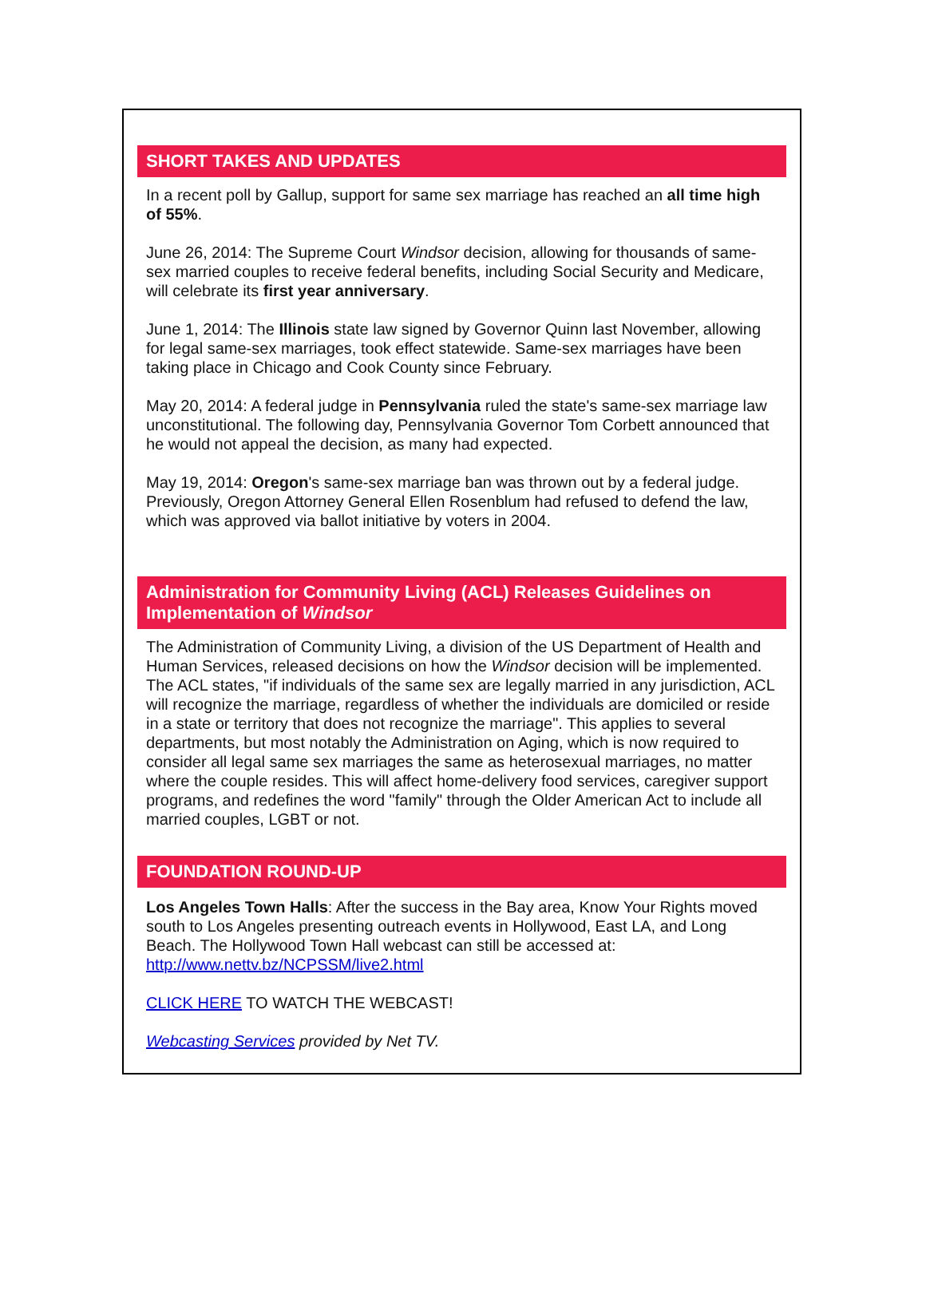SHORT TAKES AND UPDATES
In a recent poll by Gallup, support for same sex marriage has reached an all time high of 55%.
June 26, 2014: The Supreme Court Windsor decision, allowing for thousands of same-sex married couples to receive federal benefits, including Social Security and Medicare, will celebrate its first year anniversary.
June 1, 2014: The Illinois state law signed by Governor Quinn last November, allowing for legal same-sex marriages, took effect statewide. Same-sex marriages have been taking place in Chicago and Cook County since February.
May 20, 2014: A federal judge in Pennsylvania ruled the state's same-sex marriage law unconstitutional. The following day, Pennsylvania Governor Tom Corbett announced that he would not appeal the decision, as many had expected.
May 19, 2014: Oregon's same-sex marriage ban was thrown out by a federal judge. Previously, Oregon Attorney General Ellen Rosenblum had refused to defend the law, which was approved via ballot initiative by voters in 2004.
Administration for Community Living (ACL) Releases Guidelines on Implementation of Windsor
The Administration of Community Living, a division of the US Department of Health and Human Services, released decisions on how the Windsor decision will be implemented. The ACL states, "if individuals of the same sex are legally married in any jurisdiction, ACL will recognize the marriage, regardless of whether the individuals are domiciled or reside in a state or territory that does not recognize the marriage". This applies to several departments, but most notably the Administration on Aging, which is now required to consider all legal same sex marriages the same as heterosexual marriages, no matter where the couple resides. This will affect home-delivery food services, caregiver support programs, and redefines the word "family" through the Older American Act to include all married couples, LGBT or not.
FOUNDATION ROUND-UP
Los Angeles Town Halls: After the success in the Bay area, Know Your Rights moved south to Los Angeles presenting outreach events in Hollywood, East LA, and Long Beach. The Hollywood Town Hall webcast can still be accessed at: http://www.nettv.bz/NCPSSM/live2.html
CLICK HERE TO WATCH THE WEBCAST!
Webcasting Services provided by Net TV.